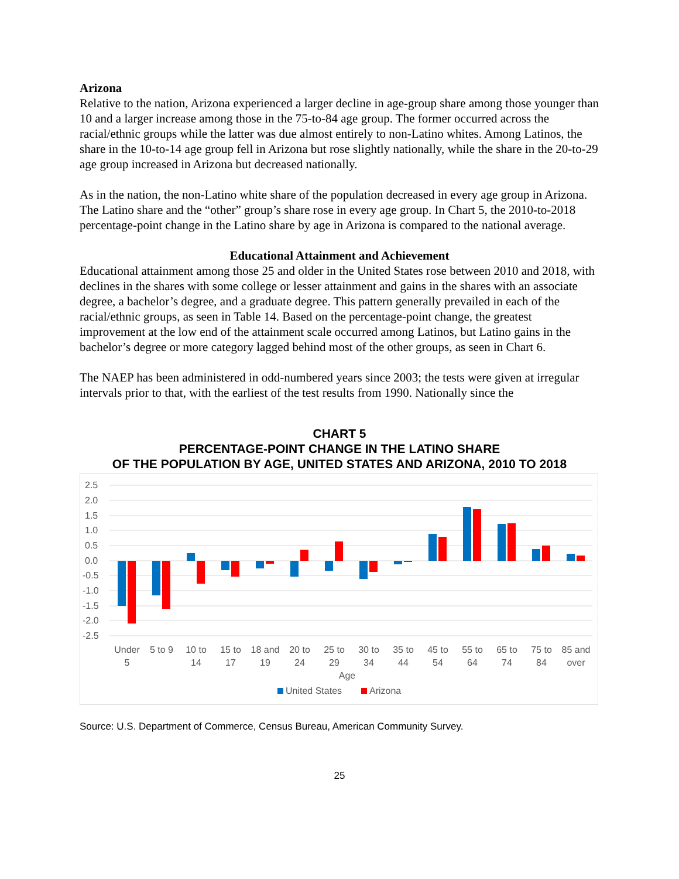Arizona
Relative to the nation, Arizona experienced a larger decline in age-group share among those younger than 10 and a larger increase among those in the 75-to-84 age group. The former occurred across the racial/ethnic groups while the latter was due almost entirely to non-Latino whites. Among Latinos, the share in the 10-to-14 age group fell in Arizona but rose slightly nationally, while the share in the 20-to-29 age group increased in Arizona but decreased nationally.
As in the nation, the non-Latino white share of the population decreased in every age group in Arizona. The Latino share and the “other” group’s share rose in every age group. In Chart 5, the 2010-to-2018 percentage-point change in the Latino share by age in Arizona is compared to the national average.
Educational Attainment and Achievement
Educational attainment among those 25 and older in the United States rose between 2010 and 2018, with declines in the shares with some college or lesser attainment and gains in the shares with an associate degree, a bachelor’s degree, and a graduate degree. This pattern generally prevailed in each of the racial/ethnic groups, as seen in Table 14. Based on the percentage-point change, the greatest improvement at the low end of the attainment scale occurred among Latinos, but Latino gains in the bachelor’s degree or more category lagged behind most of the other groups, as seen in Chart 6.
The NAEP has been administered in odd-numbered years since 2003; the tests were given at irregular intervals prior to that, with the earliest of the test results from 1990. Nationally since the
CHART 5
PERCENTAGE-POINT CHANGE IN THE LATINO SHARE
OF THE POPULATION BY AGE, UNITED STATES AND ARIZONA, 2010 TO 2018
2.5
2.0
1.5
1.0
0.5
0.0
-0.5
-1.0
-1.5
-2.0
-2.5
Under
5
5 to 9
10 to
14
15 to
17
18 and
19
20 to
24
25 to
29
30 to
34
35 to
44
45 to
54
55 to
64
65 to
74
75 to
84
85 and
over
Age
United States
Arizona
Source: U.S. Department of Commerce, Census Bureau, American Community Survey.
25